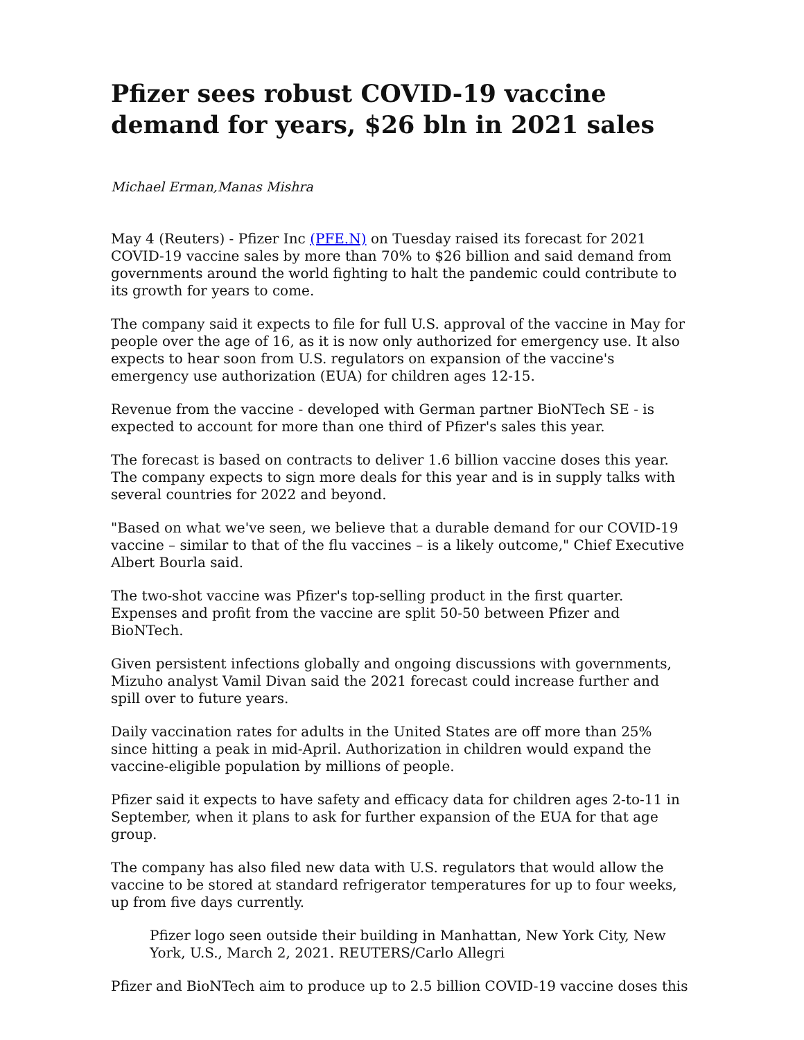Pfizer sees robust COVID-19 vaccine demand for years, $26 bln in 2021 sales
Michael Erman,Manas Mishra
May 4 (Reuters) - Pfizer Inc (PFE.N) on Tuesday raised its forecast for 2021 COVID-19 vaccine sales by more than 70% to $26 billion and said demand from governments around the world fighting to halt the pandemic could contribute to its growth for years to come.
The company said it expects to file for full U.S. approval of the vaccine in May for people over the age of 16, as it is now only authorized for emergency use. It also expects to hear soon from U.S. regulators on expansion of the vaccine's emergency use authorization (EUA) for children ages 12-15.
Revenue from the vaccine - developed with German partner BioNTech SE - is expected to account for more than one third of Pfizer's sales this year.
The forecast is based on contracts to deliver 1.6 billion vaccine doses this year. The company expects to sign more deals for this year and is in supply talks with several countries for 2022 and beyond.
"Based on what we've seen, we believe that a durable demand for our COVID-19 vaccine – similar to that of the flu vaccines – is a likely outcome," Chief Executive Albert Bourla said.
The two-shot vaccine was Pfizer's top-selling product in the first quarter. Expenses and profit from the vaccine are split 50-50 between Pfizer and BioNTech.
Given persistent infections globally and ongoing discussions with governments, Mizuho analyst Vamil Divan said the 2021 forecast could increase further and spill over to future years.
Daily vaccination rates for adults in the United States are off more than 25% since hitting a peak in mid-April. Authorization in children would expand the vaccine-eligible population by millions of people.
Pfizer said it expects to have safety and efficacy data for children ages 2-to-11 in September, when it plans to ask for further expansion of the EUA for that age group.
The company has also filed new data with U.S. regulators that would allow the vaccine to be stored at standard refrigerator temperatures for up to four weeks, up from five days currently.
Pfizer logo seen outside their building in Manhattan, New York City, New York, U.S., March 2, 2021. REUTERS/Carlo Allegri
Pfizer and BioNTech aim to produce up to 2.5 billion COVID-19 vaccine doses this